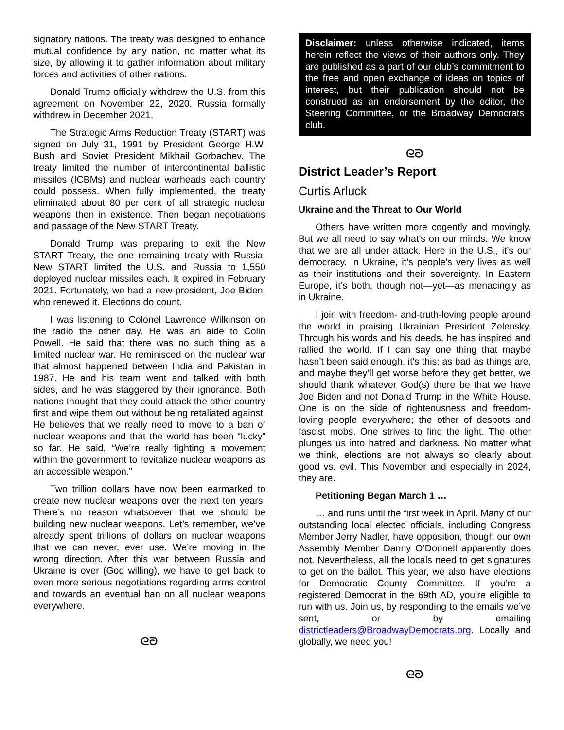signatory nations. The treaty was designed to enhance mutual confidence by any nation, no matter what its size, by allowing it to gather information about military forces and activities of other nations.
Donald Trump officially withdrew the U.S. from this agreement on November 22, 2020. Russia formally withdrew in December 2021.
The Strategic Arms Reduction Treaty (START) was signed on July 31, 1991 by President George H.W. Bush and Soviet President Mikhail Gorbachev. The treaty limited the number of intercontinental ballistic missiles (ICBMs) and nuclear warheads each country could possess. When fully implemented, the treaty eliminated about 80 per cent of all strategic nuclear weapons then in existence. Then began negotiations and passage of the New START Treaty.
Donald Trump was preparing to exit the New START Treaty, the one remaining treaty with Russia. New START limited the U.S. and Russia to 1,550 deployed nuclear missiles each. It expired in February 2021. Fortunately, we had a new president, Joe Biden, who renewed it. Elections do count.
I was listening to Colonel Lawrence Wilkinson on the radio the other day. He was an aide to Colin Powell. He said that there was no such thing as a limited nuclear war. He reminisced on the nuclear war that almost happened between India and Pakistan in 1987. He and his team went and talked with both sides, and he was staggered by their ignorance. Both nations thought that they could attack the other country first and wipe them out without being retaliated against. He believes that we really need to move to a ban of nuclear weapons and that the world has been “lucky” so far. He said, “We’re really fighting a movement within the government to revitalize nuclear weapons as an accessible weapon.”
Two trillion dollars have now been earmarked to create new nuclear weapons over the next ten years. There’s no reason whatsoever that we should be building new nuclear weapons. Let’s remember, we’ve already spent trillions of dollars on nuclear weapons that we can never, ever use. We’re moving in the wrong direction. After this war between Russia and Ukraine is over (God willing), we have to get back to even more serious negotiations regarding arms control and towards an eventual ban on all nuclear weapons everywhere.
ᘓᘐ
Disclaimer: unless otherwise indicated, items herein reflect the views of their authors only. They are published as a part of our club’s commitment to the free and open exchange of ideas on topics of interest, but their publication should not be construed as an endorsement by the editor, the Steering Committee, or the Broadway Democrats club.
ᘓᘐ
District Leader’s Report
Curtis Arluck
Ukraine and the Threat to Our World
Others have written more cogently and movingly. But we all need to say what’s on our minds. We know that we are all under attack. Here in the U.S., it’s our democracy. In Ukraine, it’s people’s very lives as well as their institutions and their sovereignty. In Eastern Europe, it’s both, though not—yet—as menacingly as in Ukraine.
I join with freedom- and-truth-loving people around the world in praising Ukrainian President Zelensky. Through his words and his deeds, he has inspired and rallied the world. If I can say one thing that maybe hasn’t been said enough, it's this: as bad as things are, and maybe they’ll get worse before they get better, we should thank whatever God(s) there be that we have Joe Biden and not Donald Trump in the White House. One is on the side of righteousness and freedom-loving people everywhere; the other of despots and fascist mobs. One strives to find the light. The other plunges us into hatred and darkness. No matter what we think, elections are not always so clearly about good vs. evil. This November and especially in 2024, they are.
Petitioning Began March 1 …
… and runs until the first week in April. Many of our outstanding local elected officials, including Congress Member Jerry Nadler, have opposition, though our own Assembly Member Danny O’Donnell apparently does not. Nevertheless, all the locals need to get signatures to get on the ballot. This year, we also have elections for Democratic County Committee. If you’re a registered Democrat in the 69th AD, you’re eligible to run with us. Join us, by responding to the emails we’ve sent, or by emailing districtleaders@BroadwayDemocrats.org. Locally and globally, we need you!
ᘓᘐ